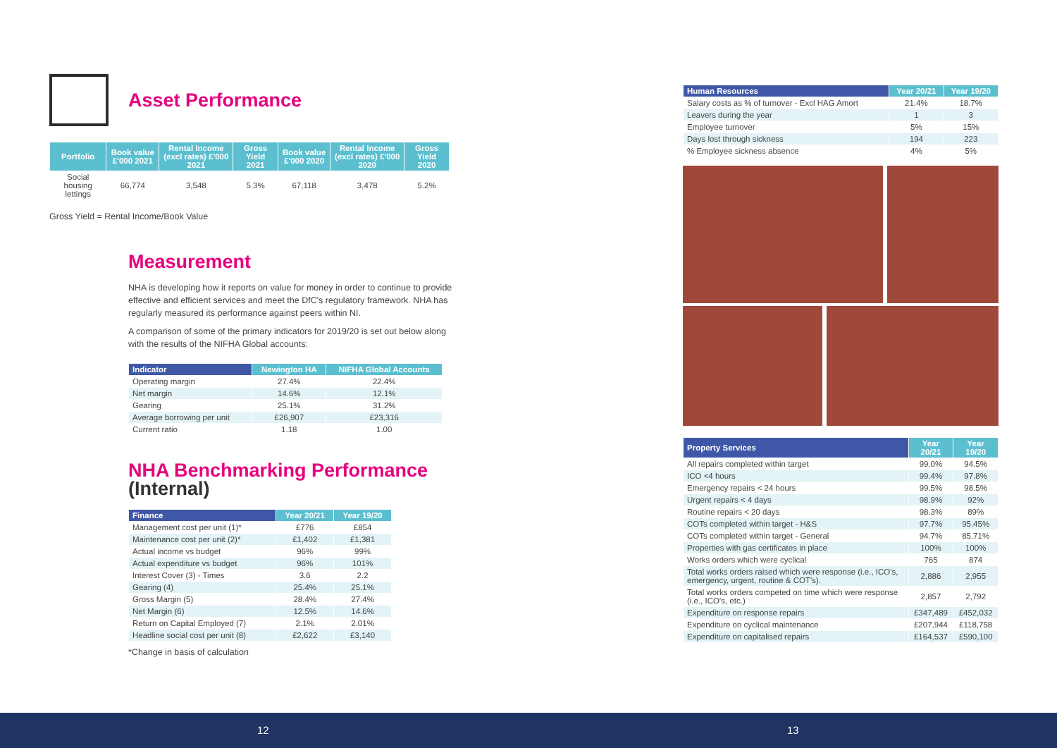Asset Performance
| Portfolio | Book value £'000 2021 | Rental Income (excl rates) £'000 2021 | Gross Yield 2021 | Book value £'000 2020 | Rental Income (excl rates) £'000 2020 | Gross Yield 2020 |
| --- | --- | --- | --- | --- | --- | --- |
| Social housing lettings | 66,774 | 3,548 | 5.3% | 67,118 | 3,478 | 5.2% |
Gross Yield = Rental Income/Book Value
Measurement
NHA is developing how it reports on value for money in order to continue to provide effective and efficient services and meet the DfC's regulatory framework. NHA has regularly measured its performance against peers within NI.
A comparison of some of the primary indicators for 2019/20 is set out below along with the results of the NIFHA Global accounts:
| Indicator | Newington HA | NIFHA Global Accounts |
| --- | --- | --- |
| Operating margin | 27.4% | 22.4% |
| Net margin | 14.6% | 12.1% |
| Gearing | 25.1% | 31.2% |
| Average borrowing per unit | £26,907 | £23,316 |
| Current ratio | 1.18 | 1.00 |
NHA Benchmarking Performance
(Internal)
| Finance | Year 20/21 | Year 19/20 |
| --- | --- | --- |
| Management cost per unit (1)* | £776 | £854 |
| Maintenance cost per unit (2)* | £1,402 | £1,381 |
| Actual income vs budget | 96% | 99% |
| Actual expenditure vs budget | 96% | 101% |
| Interest Cover (3) - Times | 3.6 | 2.2 |
| Gearing (4) | 25.4% | 25.1% |
| Gross Margin (5) | 28.4% | 27.4% |
| Net Margin (6) | 12.5% | 14.6% |
| Return on Capital Employed (7) | 2.1% | 2.01% |
| Headline social cost per unit (8) | £2,622 | £3,140 |
*Change in basis of calculation
| Human Resources | Year 20/21 | Year 19/20 |
| --- | --- | --- |
| Salary costs as % of turnover - Excl HAG Amort | 21.4% | 18.7% |
| Leavers during the year | 1 | 3 |
| Employee turnover | 5% | 15% |
| Days lost through sickness | 194 | 223 |
| % Employee sickness absence | 4% | 5% |
| Property Services | Year 20/21 | Year 19/20 |
| --- | --- | --- |
| All repairs completed within target | 99.0% | 94.5% |
| ICO <4 hours | 99.4% | 97.8% |
| Emergency repairs < 24 hours | 99.5% | 98.5% |
| Urgent repairs < 4 days | 98.9% | 92% |
| Routine repairs < 20 days | 98.3% | 89% |
| COTs completed within target - H&S | 97.7% | 95.45% |
| COTs completed within target - General | 94.7% | 85.71% |
| Properties with gas certificates in place | 100% | 100% |
| Works orders which were cyclical | 765 | 874 |
| Total works orders raised which were response (i.e., ICO's, emergency, urgent, routine & COT's). | 2,886 | 2,955 |
| Total works orders competed on time which were response (i.e., ICO's, etc.) | 2,857 | 2,792 |
| Expenditure on response repairs | £347,489 | £452,032 |
| Expenditure on cyclical maintenance | £207,944 | £118,758 |
| Expenditure on capitalised repairs | £164,537 | £590,100 |
12 13